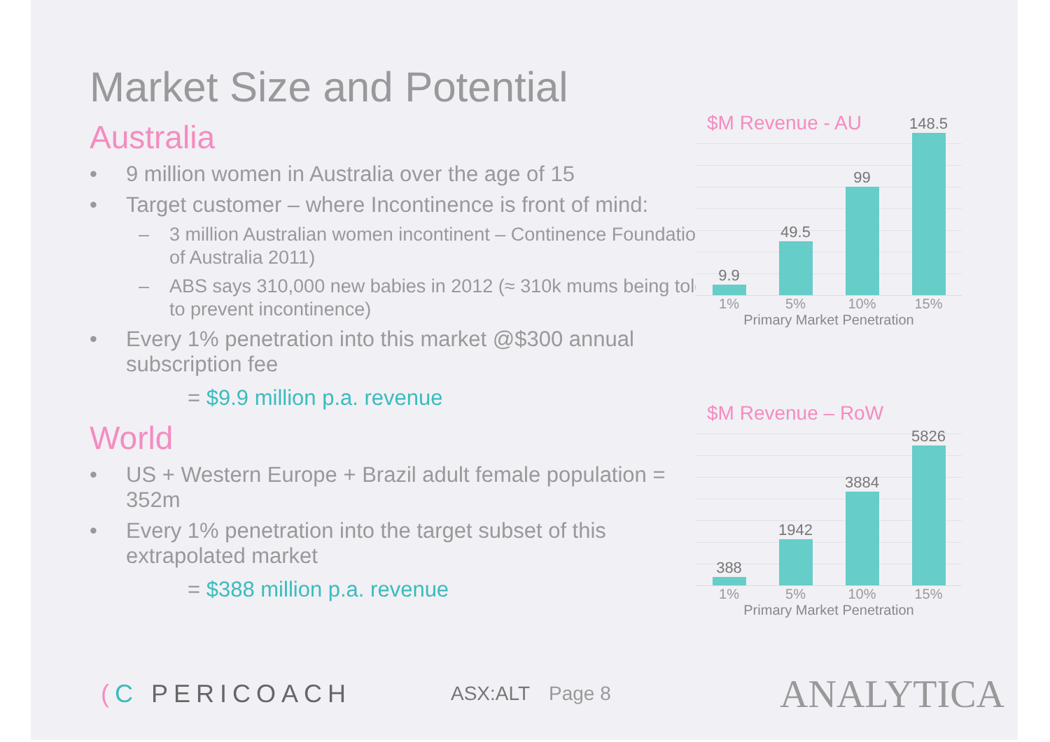Market Size and Potential
Australia
• 9 million women in Australia over the age of 15
• Target customer – where Incontinence is front of mind:
– 3 million Australian women incontinent – Continence Foundation of Australia 2011)
– ABS says 310,000 new babies in 2012 (≈ 310k mums being told to prevent incontinence)
• Every 1% penetration into this market @$300 annual subscription fee
= $9.9 million p.a. revenue
World
• US + Western Europe + Brazil adult female population = 352m
• Every 1% penetration into the target subset of this extrapolated market
= $388 million p.a. revenue
$M Revenue - AU
9.9
49.5
99
148.5
1% 5% 10% 15%
Primary Market Penetration
$M Revenue – RoW
388
1942
3884
5826
1% 5% 10% 15%
Primary Market Penetration
(C PERICOACH
ASX:ALT Page 8
ANALYTICA